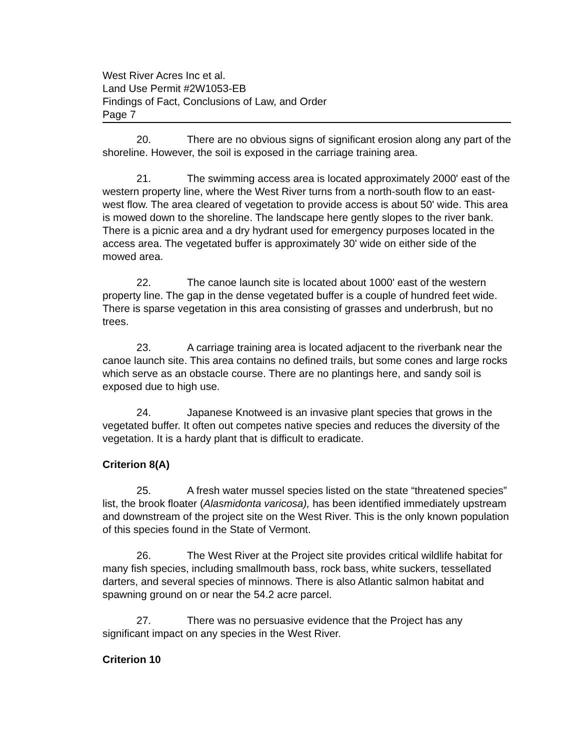West River Acres Inc et al.
Land Use Permit #2W1053-EB
Findings of Fact, Conclusions of Law, and Order
Page 7
20. There are no obvious signs of significant erosion along any part of the shoreline. However, the soil is exposed in the carriage training area.
21. The swimming access area is located approximately 2000' east of the western property line, where the West River turns from a north-south flow to an east-west flow. The area cleared of vegetation to provide access is about 50' wide. This area is mowed down to the shoreline. The landscape here gently slopes to the river bank. There is a picnic area and a dry hydrant used for emergency purposes located in the access area. The vegetated buffer is approximately 30' wide on either side of the mowed area.
22. The canoe launch site is located about 1000' east of the western property line. The gap in the dense vegetated buffer is a couple of hundred feet wide. There is sparse vegetation in this area consisting of grasses and underbrush, but no trees.
23. A carriage training area is located adjacent to the riverbank near the canoe launch site. This area contains no defined trails, but some cones and large rocks which serve as an obstacle course. There are no plantings here, and sandy soil is exposed due to high use.
24. Japanese Knotweed is an invasive plant species that grows in the vegetated buffer. It often out competes native species and reduces the diversity of the vegetation. It is a hardy plant that is difficult to eradicate.
Criterion 8(A)
25. A fresh water mussel species listed on the state “threatened species” list, the brook floater (Alasmidonta varicosa), has been identified immediately upstream and downstream of the project site on the West River. This is the only known population of this species found in the State of Vermont.
26. The West River at the Project site provides critical wildlife habitat for many fish species, including smallmouth bass, rock bass, white suckers, tessellated darters, and several species of minnows. There is also Atlantic salmon habitat and spawning ground on or near the 54.2 acre parcel.
27. There was no persuasive evidence that the Project has any significant impact on any species in the West River.
Criterion 10